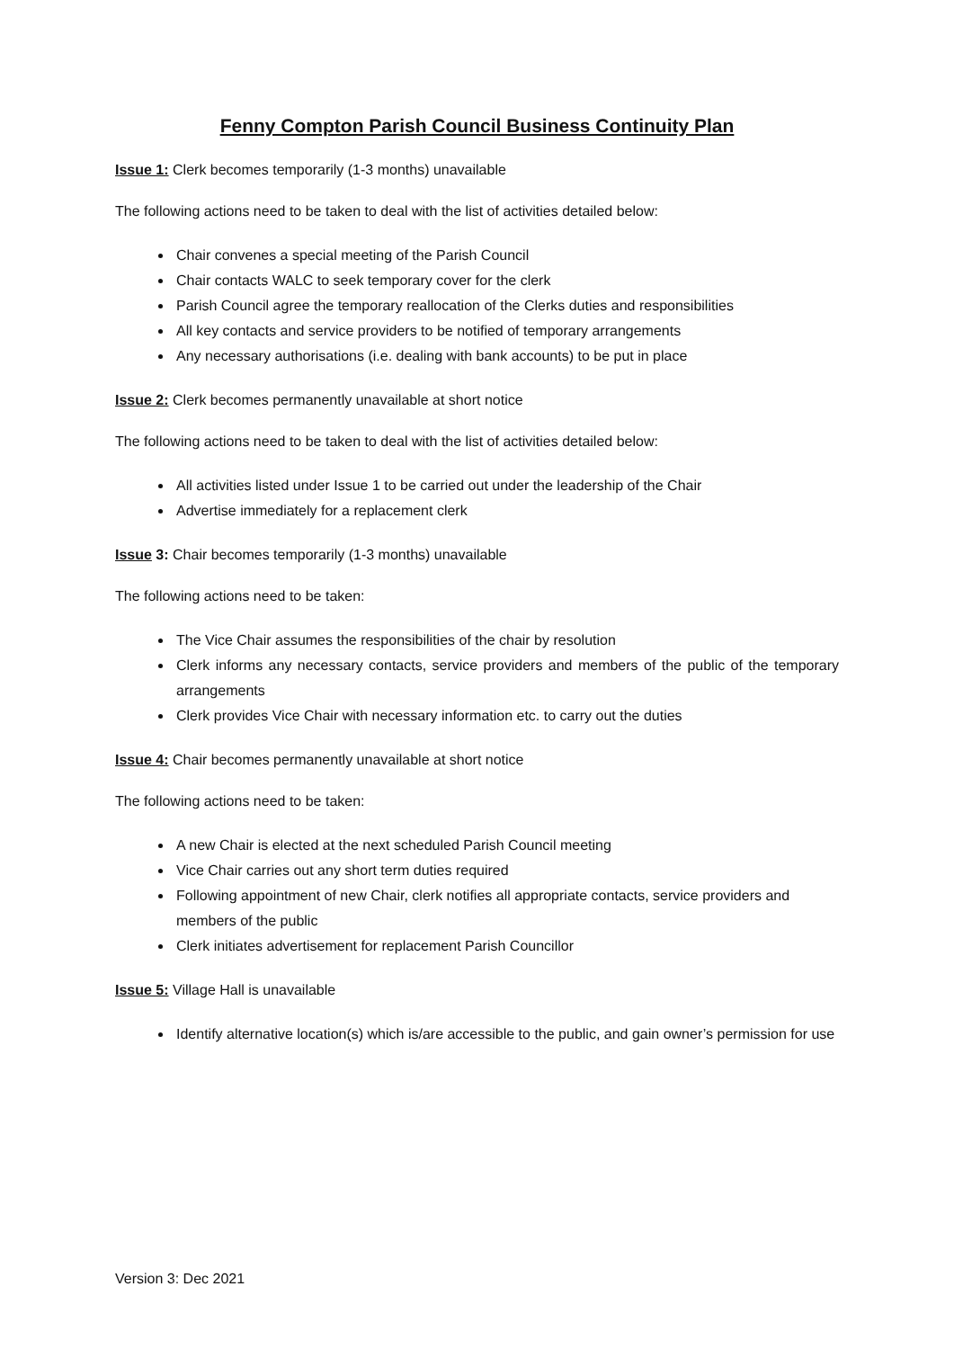Fenny Compton Parish Council Business Continuity Plan
Issue 1: Clerk becomes temporarily (1-3 months) unavailable
The following actions need to be taken to deal with the list of activities detailed below:
Chair convenes a special meeting of the Parish Council
Chair contacts WALC to seek temporary cover for the clerk
Parish Council agree the temporary reallocation of the Clerks duties and responsibilities
All key contacts and service providers to be notified of temporary arrangements
Any necessary authorisations (i.e. dealing with bank accounts) to be put in place
Issue 2: Clerk becomes permanently unavailable at short notice
The following actions need to be taken to deal with the list of activities detailed below:
All activities listed under Issue 1 to be carried out under the leadership of the Chair
Advertise immediately for a replacement clerk
Issue 3: Chair becomes temporarily (1-3 months) unavailable
The following actions need to be taken:
The Vice Chair assumes the responsibilities of the chair by resolution
Clerk informs any necessary contacts, service providers and members of the public of the temporary arrangements
Clerk provides Vice Chair with necessary information etc. to carry out the duties
Issue 4: Chair becomes permanently unavailable at short notice
The following actions need to be taken:
A new Chair is elected at the next scheduled Parish Council meeting
Vice Chair carries out any short term duties required
Following appointment of new Chair, clerk notifies all appropriate contacts, service providers and members of the public
Clerk initiates advertisement for replacement Parish Councillor
Issue 5: Village Hall is unavailable
Identify alternative location(s) which is/are accessible to the public, and gain owner’s permission for use
Version 3: Dec 2021